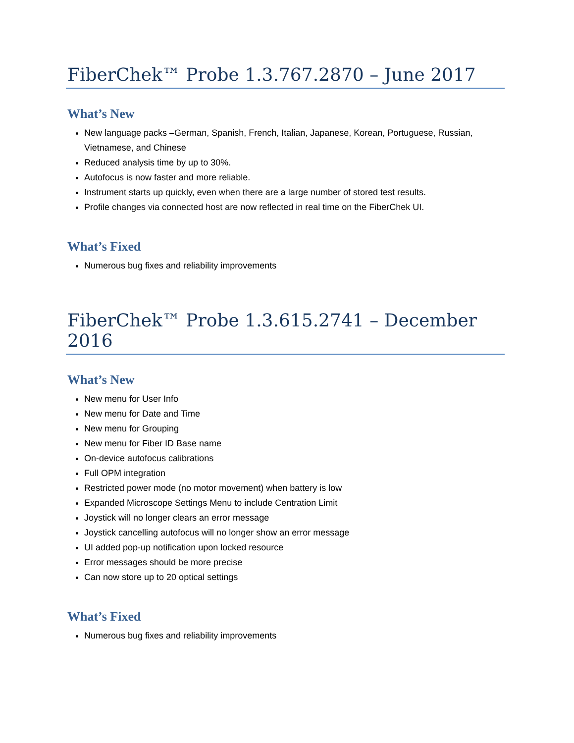FiberChek™ Probe 1.3.767.2870 – June 2017
What’s New
New language packs –German, Spanish, French, Italian, Japanese, Korean, Portuguese, Russian, Vietnamese, and Chinese
Reduced analysis time by up to 30%.
Autofocus is now faster and more reliable.
Instrument starts up quickly, even when there are a large number of stored test results.
Profile changes via connected host are now reflected in real time on the FiberChek UI.
What’s Fixed
Numerous bug fixes and reliability improvements
FiberChek™ Probe 1.3.615.2741 – December 2016
What’s New
New menu for User Info
New menu for Date and Time
New menu for Grouping
New menu for Fiber ID Base name
On-device autofocus calibrations
Full OPM integration
Restricted power mode (no motor movement) when battery is low
Expanded Microscope Settings Menu to include Centration Limit
Joystick will no longer clears an error message
Joystick cancelling autofocus will no longer show an error message
UI added pop-up notification upon locked resource
Error messages should be more precise
Can now store up to 20 optical settings
What’s Fixed
Numerous bug fixes and reliability improvements